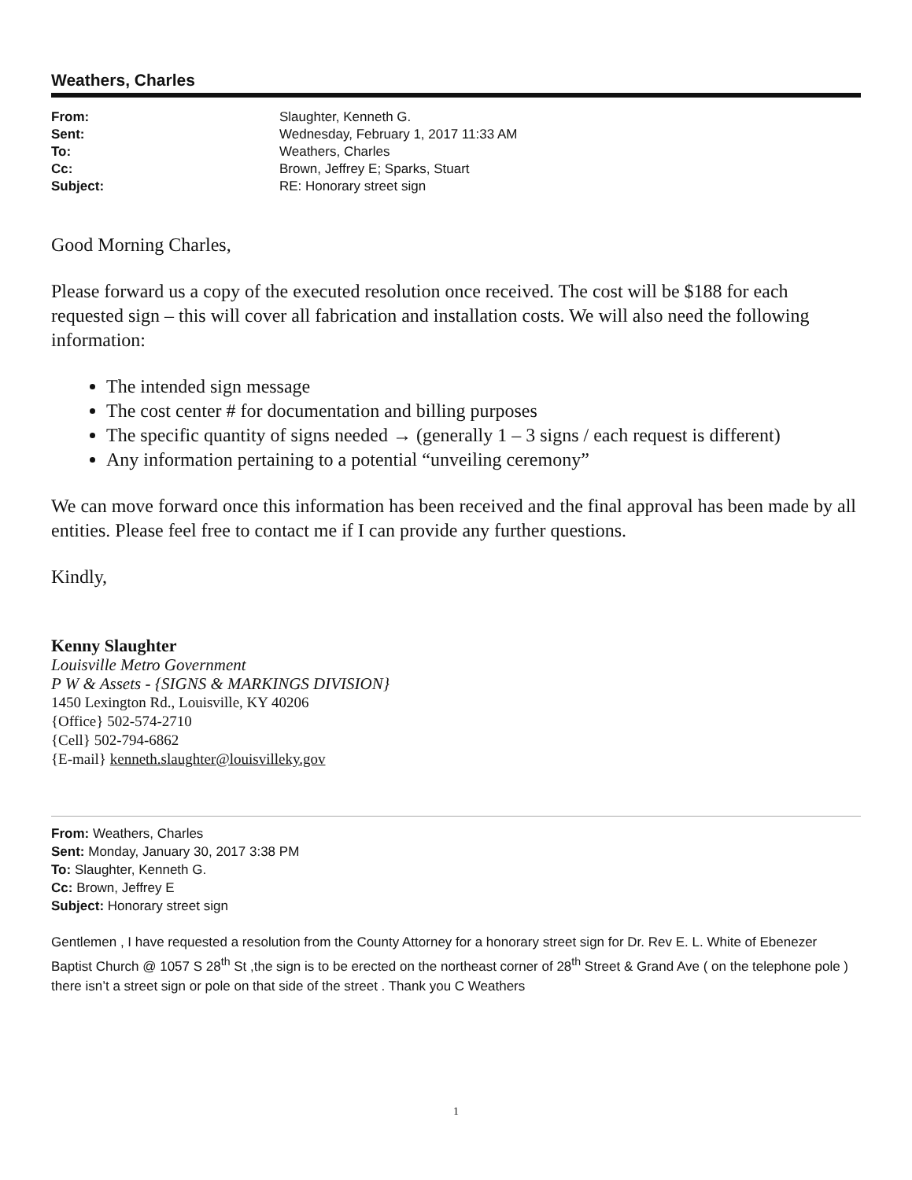Weathers, Charles
| From: | Slaughter, Kenneth G. |
| Sent: | Wednesday, February 1, 2017 11:33 AM |
| To: | Weathers, Charles |
| Cc: | Brown, Jeffrey E; Sparks, Stuart |
| Subject: | RE: Honorary street sign |
Good Morning Charles,
Please forward us a copy of the executed resolution once received. The cost will be $188 for each requested sign – this will cover all fabrication and installation costs. We will also need the following information:
The intended sign message
The cost center # for documentation and billing purposes
The specific quantity of signs needed → (generally 1 – 3 signs / each request is different)
Any information pertaining to a potential “unveiling ceremony”
We can move forward once this information has been received and the final approval has been made by all entities. Please feel free to contact me if I can provide any further questions.
Kindly,
Kenny Slaughter
Louisville Metro Government
P W & Assets - {SIGNS & MARKINGS DIVISION}
1450 Lexington Rd., Louisville, KY 40206
{Office} 502-574-2710
{Cell} 502-794-6862
{E-mail} kenneth.slaughter@louisvilleky.gov
From: Weathers, Charles
Sent: Monday, January 30, 2017 3:38 PM
To: Slaughter, Kenneth G.
Cc: Brown, Jeffrey E
Subject: Honorary street sign
Gentlemen , I have requested a resolution from the County Attorney for a honorary street sign for Dr. Rev E. L. White of Ebenezer Baptist Church @ 1057 S 28<sup>th</sup> St ,the sign is to be erected on the northeast corner of 28<sup>th</sup> Street & Grand Ave ( on the telephone pole ) there isn’t a street sign or pole on that side of the street . Thank you C Weathers
1